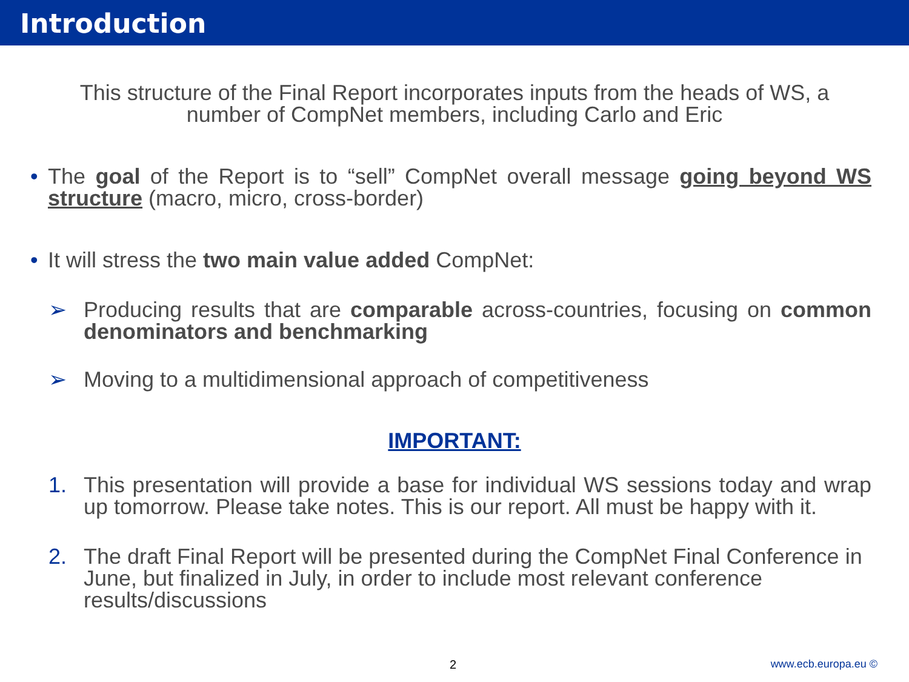Introduction
This structure of the Final Report incorporates inputs from the heads of WS, a number of CompNet members, including Carlo and Eric
• The goal of the Report is to “sell” CompNet overall message going beyond WS structure (macro, micro, cross-border)
• It will stress the two main value added CompNet:
➢ Producing results that are comparable across-countries, focusing on common denominators and benchmarking
➢ Moving to a multidimensional approach of competitiveness
IMPORTANT:
1. This presentation will provide a base for individual WS sessions today and wrap up tomorrow. Please take notes. This is our report. All must be happy with it.
2. The draft Final Report will be presented during the CompNet Final Conference in June, but finalized in July, in order to include most relevant conference results/discussions
2 www.ecb.europa.eu ©